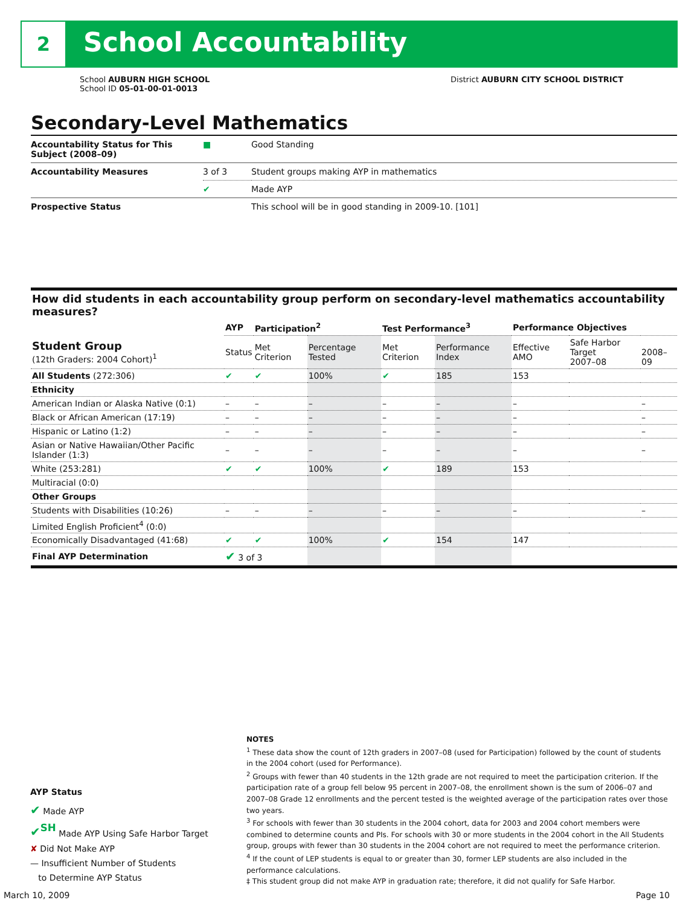2 School Accountability
School AUBURN HIGH SCHOOL
School ID 05-01-00-01-0013
District AUBURN CITY SCHOOL DISTRICT
Secondary-Level Mathematics
| Accountability Status for This Subject (2008–09) | ■ | Good Standing |
| Accountability Measures | 3 of 3 | Student groups making AYP in mathematics |
| | ✔ | Made AYP |
| Prospective Status | | This school will be in good standing in 2009-10. [101] |
| How did students in each accountability group perform on secondary-level mathematics accountability measures? | | | | | | | | |
| --- | --- | --- | --- | --- | --- | --- | --- | --- |
| | AYP | Participation<sup>2</sup> | | Test Performance<sup>3</sup> | | Performance Objectives | | |
| Student Group (12th Graders: 2004 Cohort)<sup>1</sup> | Status | Met Criterion | Percentage Tested | Met Criterion | Performance Index | Effective AMO | Safe Harbor Target 2007–08 | 2008–09 |
| All Students (272:306) | ✔ | ✔ | 100% | ✔ | 185 | 153 | | |
| Ethnicity | | | | | | | | |
| American Indian or Alaska Native (0:1) | – | – | – | – | – | – | | – |
| Black or African American (17:19) | – | – | – | – | – | – | | – |
| Hispanic or Latino (1:2) | – | – | – | – | – | – | | – |
| Asian or Native Hawaiian/Other Pacific Islander (1:3) | – | – | – | – | – | – | | – |
| White (253:281) | ✔ | ✔ | 100% | ✔ | 189 | 153 | | |
| Multiracial (0:0) | | | | | | | | |
| Other Groups | | | | | | | | |
| Students with Disabilities (10:26) | – | – | – | – | – | – | | – |
| Limited English Proficient<sup>4</sup> (0:0) | | | | | | | | |
| Economically Disadvantaged (41:68) | ✔ | ✔ | 100% | ✔ | 154 | 147 | | |
| Final AYP Determination | ✔ 3 of 3 | | | | | | | |
AYP Status
✔ Made AYP
✔<sup>SH</sup> Made AYP Using Safe Harbor Target
✘ Did Not Make AYP
— Insufficient Number of Students
to Determine AYP Status
NOTES
<sup>1</sup> These data show the count of 12th graders in 2007–08 (used for Participation) followed by the count of students in the 2004 cohort (used for Performance).
<sup>2</sup> Groups with fewer than 40 students in the 12th grade are not required to meet the participation criterion. If the participation rate of a group fell below 95 percent in 2007–08, the enrollment shown is the sum of 2006–07 and 2007–08 Grade 12 enrollments and the percent tested is the weighted average of the participation rates over those two years.
<sup>3</sup> For schools with fewer than 30 students in the 2004 cohort, data for 2003 and 2004 cohort members were combined to determine counts and PIs. For schools with 30 or more students in the 2004 cohort in the All Students group, groups with fewer than 30 students in the 2004 cohort are not required to meet the performance criterion.
<sup>4</sup> If the count of LEP students is equal to or greater than 30, former LEP students are also included in the performance calculations.
‡ This student group did not make AYP in graduation rate; therefore, it did not qualify for Safe Harbor.
March 10, 2009 Page 10